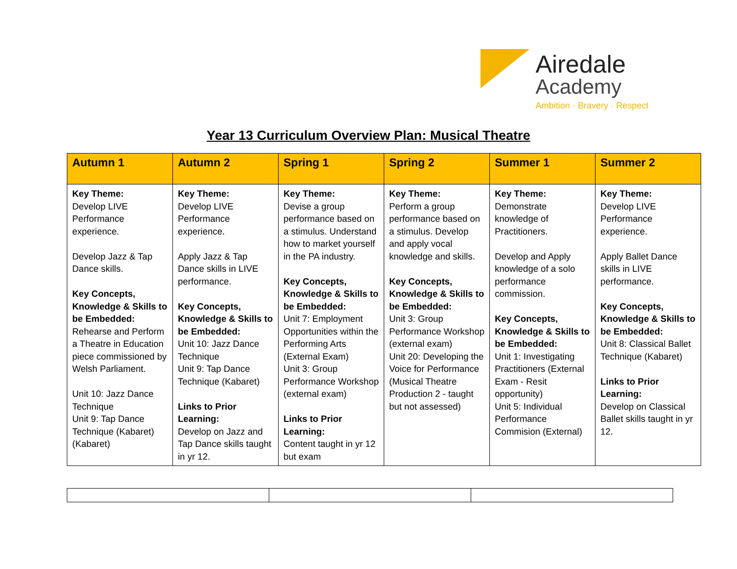Airedale
Academy
Ambition · Bravery · Respect
Year 13 Curriculum Overview Plan: Musical Theatre
| Autumn 1 | Autumn 2 | Spring 1 | Spring 2 | Summer 1 | Summer 2 |
| --- | --- | --- | --- | --- | --- |
| Key Theme: Develop LIVE Performance experience. Develop Jazz & Tap Dance skills. Key Concepts, Knowledge & Skills to be Embedded: Rehearse and Perform a Theatre in Education piece commissioned by Welsh Parliament. Unit 10: Jazz Dance Technique Unit 9: Tap Dance Technique (Kabaret) (Kabaret) | Key Theme: Develop LIVE Performance experience. Apply Jazz & Tap Dance skills in LIVE performance. Key Concepts, Knowledge & Skills to be Embedded: Unit 10: Jazz Dance Technique Unit 9: Tap Dance Technique (Kabaret) Links to Prior Learning: Develop on Jazz and Tap Dance skills taught in yr 12. | Key Theme: Devise a group performance based on a stimulus. Understand how to market yourself in the PA industry. Key Concepts, Knowledge & Skills to be Embedded: Unit 7: Employment Opportunities within the Performing Arts (External Exam) Unit 3: Group Performance Workshop (external exam) Links to Prior Learning: Content taught in yr 12 but exam | Key Theme: Perform a group performance based on a stimulus. Develop and apply vocal knowledge and skills. Key Concepts, Knowledge & Skills to be Embedded: Unit 3: Group Performance Workshop (external exam) Unit 20: Developing the Voice for Performance (Musical Theatre Production 2 - taught but not assessed) | Key Theme: Demonstrate knowledge of Practitioners. Develop and Apply knowledge of a solo performance commission. Key Concepts, Knowledge & Skills to be Embedded: Unit 1: Investigating Practitioners (External Exam - Resit opportunity) Unit 5: Individual Performance Commision (External) | Key Theme: Develop LIVE Performance experience. Apply Ballet Dance skills in LIVE performance. Key Concepts, Knowledge & Skills to be Embedded: Unit 8: Classical Ballet Technique (Kabaret) Links to Prior Learning: Develop on Classical Ballet skills taught in yr 12. |